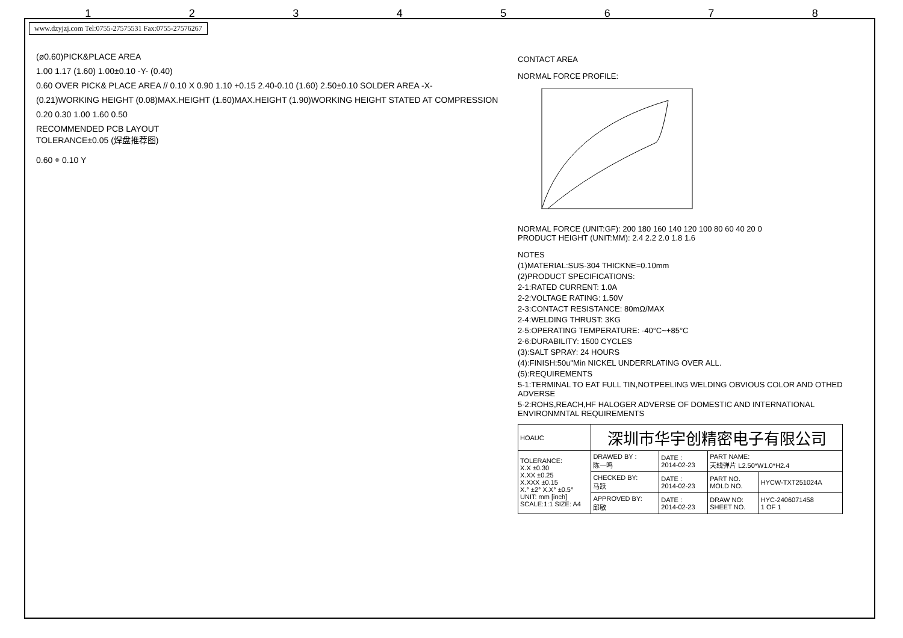1 2 3 4 5 6 7 8
www.dzyjzj.com Tel:0755-27575531 Fax:0755-27576267
(ø0.60)PICK&PLACE AREA
1.00 1.17 (1.60) 1.00±0.10 -Y- (0.40)
0.60 OVER PICK& PLACE AREA // 0.10 X 0.90 1.10 +0.15 2.40-0.10 (1.60) 2.50±0.10 SOLDER AREA -X-
(0.21)WORKING HEIGHT (0.08)MAX.HEIGHT (1.60)MAX.HEIGHT (1.90)WORKING HEIGHT STATED AT COMPRESSION
0.20 0.30 1.00 1.60 0.50
RECOMMENDED PCB LAYOUT
TOLERANCE±0.05 (焊盘推荐图)
0.60 ⌯ 0.10 Y
CONTACT AREA
NORMAL FORCE PROFILE:
NORMAL FORCE (UNIT:GF): 200 180 160 140 120 100 80 60 40 20 0
PRODUCT HEIGHT (UNIT:MM): 2.4 2.2 2.0 1.8 1.6
NOTES
(1)MATERIAL:SUS-304 THICKNE=0.10mm
(2)PRODUCT SPECIFICATIONS:
2-1:RATED CURRENT: 1.0A
2-2:VOLTAGE RATING: 1.50V
2-3:CONTACT RESISTANCE: 80mΩ/MAX
2-4:WELDING THRUST: 3KG
2-5:OPERATING TEMPERATURE: -40°C~+85°C
2-6:DURABILITY: 1500 CYCLES
(3):SALT SPRAY: 24 HOURS
(4):FINISH:50u"Min NICKEL UNDERRLATING OVER ALL.
(5):REQUIREMENTS
5-1:TERMINAL TO EAT FULL TIN,NOTPEELING WELDING OBVIOUS COLOR AND OTHED ADVERSE
5-2:ROHS,REACH,HF HALOGER ADVERSE OF DOMESTIC AND INTERNATIONAL ENVIRONMNTAL REQUIREMENTS
| HOAUC | 深圳市华宇创精密电子有限公司 | | | |
| TOLERANCE: X.X ±0.30 X.XX ±0.25 X.XXX ±0.15 X.° ±2° X.X° ±0.5° UNIT: mm [inch] SCALE:1:1 SIZE: A4 | DRAWED BY : 陈一鸣 | DATE : 2014-02-23 | PART NAME: 天线弹片 L2.50*W1.0*H2.4 | |
| | CHECKED BY: 马跃 | DATE : 2014-02-23 | PART NO. MOLD NO. | HYCW-TXT251024A |
| | APPROVED BY: 邱敏 | DATE : 2014-02-23 | DRAW NO: SHEET NO. | HYC-2406071458 1 OF 1 |